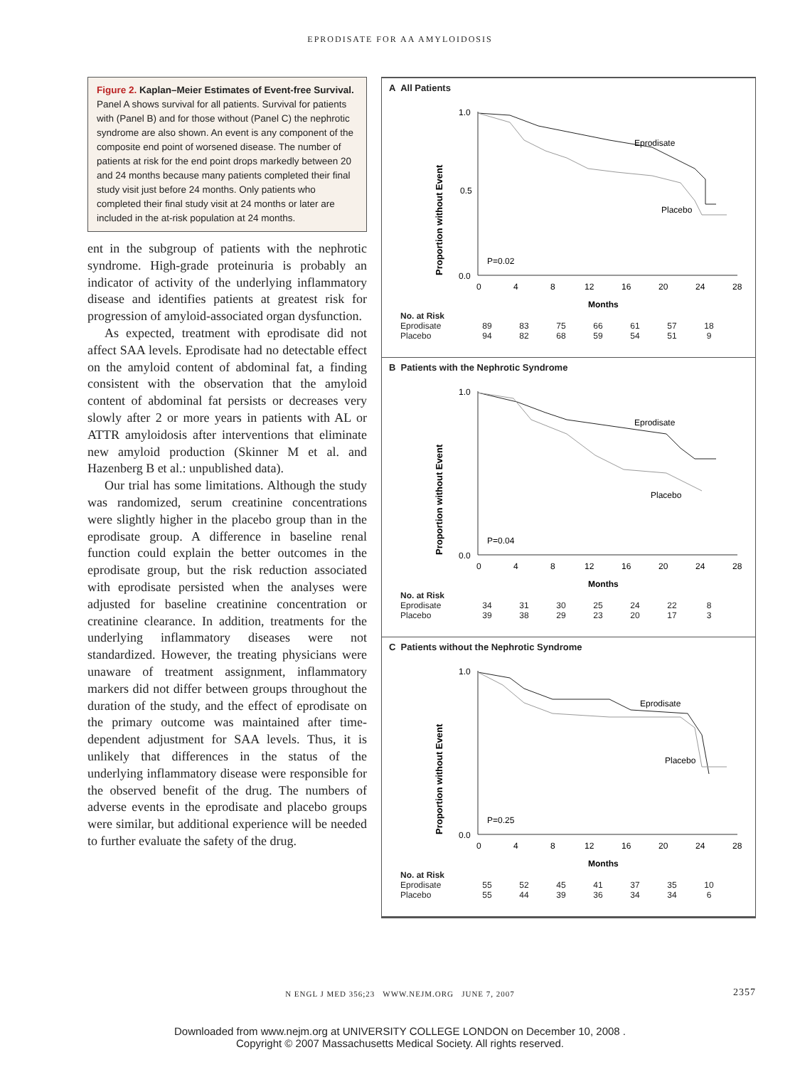EPRODISATE FOR AA AMYLOIDOSIS
Figure 2. Kaplan–Meier Estimates of Event-free Survival.
Panel A shows survival for all patients. Survival for patients with (Panel B) and for those without (Panel C) the nephrotic syndrome are also shown. An event is any component of the composite end point of worsened disease. The number of patients at risk for the end point drops markedly between 20 and 24 months because many patients completed their final study visit just before 24 months. Only patients who completed their final study visit at 24 months or later are included in the at-risk population at 24 months.
ent in the subgroup of patients with the nephrotic syndrome. High-grade proteinuria is probably an indicator of activity of the underlying inflammatory disease and identifies patients at greatest risk for progression of amyloid-associated organ dysfunction.
As expected, treatment with eprodisate did not affect SAA levels. Eprodisate had no detectable effect on the amyloid content of abdominal fat, a finding consistent with the observation that the amyloid content of abdominal fat persists or decreases very slowly after 2 or more years in patients with AL or ATTR amyloidosis after interventions that eliminate new amyloid production (Skinner M et al. and Hazenberg B et al.: unpublished data).
Our trial has some limitations. Although the study was randomized, serum creatinine concentrations were slightly higher in the placebo group than in the eprodisate group. A difference in baseline renal function could explain the better outcomes in the eprodisate group, but the risk reduction associated with eprodisate persisted when the analyses were adjusted for baseline creatinine concentration or creatinine clearance. In addition, treatments for the underlying inflammatory diseases were not standardized. However, the treating physicians were unaware of treatment assignment, inflammatory markers did not differ between groups throughout the duration of the study, and the effect of eprodisate on the primary outcome was maintained after time-dependent adjustment for SAA levels. Thus, it is unlikely that differences in the status of the underlying inflammatory disease were responsible for the observed benefit of the drug. The numbers of adverse events in the eprodisate and placebo groups were similar, but additional experience will be needed to further evaluate the safety of the drug.
A All Patients
Proportion without Event
1.0
0.0
0.5
0
4
8
12
16
20
24
28
Months
P=0.02
Eprodisate
Placebo
| No. at Risk | | | | | | | |
| --- | --- | --- | --- | --- | --- | --- | --- |
| Eprodisate | 89 | 83 | 75 | 66 | 61 | 57 | 18 |
| Placebo | 94 | 82 | 68 | 59 | 54 | 51 | 9 |
B Patients with the Nephrotic Syndrome
Proportion without Event
1.0
0.0
0
4
8
12
16
20
24
28
Months
P=0.04
Eprodisate
Placebo
| No. at Risk | | | | | | | |
| --- | --- | --- | --- | --- | --- | --- | --- |
| Eprodisate | 34 | 31 | 30 | 25 | 24 | 22 | 8 |
| Placebo | 39 | 38 | 29 | 23 | 20 | 17 | 3 |
C Patients without the Nephrotic Syndrome
Proportion without Event
1.0
0.0
0
4
8
12
16
20
24
28
Months
P=0.25
Eprodisate
Placebo
| No. at Risk | | | | | | | |
| --- | --- | --- | --- | --- | --- | --- | --- |
| Eprodisate | 55 | 52 | 45 | 41 | 37 | 35 | 10 |
| Placebo | 55 | 44 | 39 | 36 | 34 | 34 | 6 |
N ENGL J MED 356;23 WWW.NEJM.ORG JUNE 7, 2007 2357
Downloaded from www.nejm.org at UNIVERSITY COLLEGE LONDON on December 10, 2008 .
Copyright © 2007 Massachusetts Medical Society. All rights reserved.